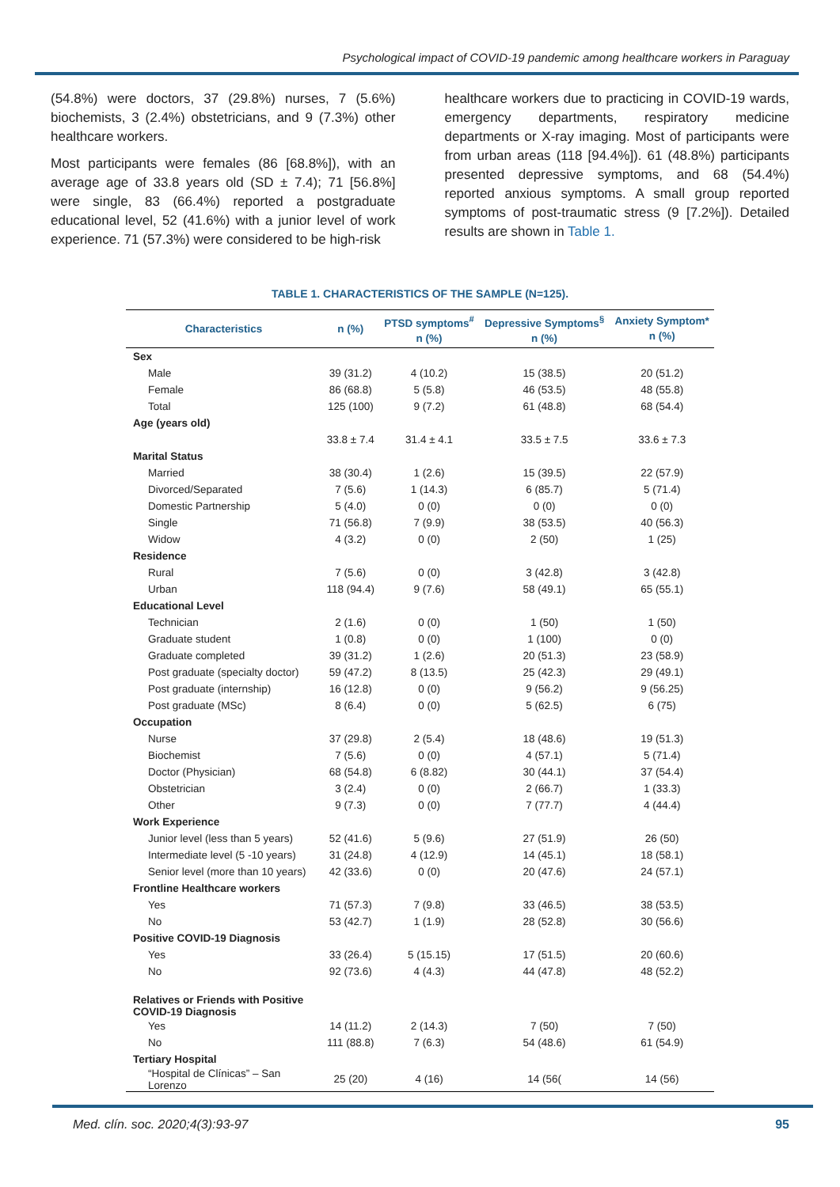Psychological impact of COVID-19 pandemic among healthcare workers in Paraguay
(54.8%) were doctors, 37 (29.8%) nurses, 7 (5.6%) biochemists, 3 (2.4%) obstetricians, and 9 (7.3%) other healthcare workers.
Most participants were females (86 [68.8%]), with an average age of 33.8 years old (SD ± 7.4); 71 [56.8%] were single, 83 (66.4%) reported a postgraduate educational level, 52 (41.6%) with a junior level of work experience. 71 (57.3%) were considered to be high-risk
healthcare workers due to practicing in COVID-19 wards, emergency departments, respiratory medicine departments or X-ray imaging. Most of participants were from urban areas (118 [94.4%]). 61 (48.8%) participants presented depressive symptoms, and 68 (54.4%) reported anxious symptoms. A small group reported symptoms of post-traumatic stress (9 [7.2%]). Detailed results are shown in Table 1.
TABLE 1. CHARACTERISTICS OF THE SAMPLE (N=125).
| Characteristics | n (%) | PTSD symptoms<sup>#</sup> n (%) | Depressive Symptoms<sup>§</sup> n (%) | Anxiety Symptom* n (%) |
| --- | --- | --- | --- | --- |
| Sex | | | | |
| Male | 39 (31.2) | 4 (10.2) | 15 (38.5) | 20 (51.2) |
| Female | 86 (68.8) | 5 (5.8) | 46 (53.5) | 48 (55.8) |
| Total | 125 (100) | 9 (7.2) | 61 (48.8) | 68 (54.4) |
| Age (years old) | | | | |
| | 33.8 ± 7.4 | 31.4 ± 4.1 | 33.5 ± 7.5 | 33.6 ± 7.3 |
| Marital Status | | | | |
| Married | 38 (30.4) | 1 (2.6) | 15 (39.5) | 22 (57.9) |
| Divorced/Separated | 7 (5.6) | 1 (14.3) | 6 (85.7) | 5 (71.4) |
| Domestic Partnership | 5 (4.0) | 0 (0) | 0 (0) | 0 (0) |
| Single | 71 (56.8) | 7 (9.9) | 38 (53.5) | 40 (56.3) |
| Widow | 4 (3.2) | 0 (0) | 2 (50) | 1 (25) |
| Residence | | | | |
| Rural | 7 (5.6) | 0 (0) | 3 (42.8) | 3 (42.8) |
| Urban | 118 (94.4) | 9 (7.6) | 58 (49.1) | 65 (55.1) |
| Educational Level | | | | |
| Technician | 2 (1.6) | 0 (0) | 1 (50) | 1 (50) |
| Graduate student | 1 (0.8) | 0 (0) | 1 (100) | 0 (0) |
| Graduate completed | 39 (31.2) | 1 (2.6) | 20 (51.3) | 23 (58.9) |
| Post graduate (specialty doctor) | 59 (47.2) | 8 (13.5) | 25 (42.3) | 29 (49.1) |
| Post graduate (internship) | 16 (12.8) | 0 (0) | 9 (56.2) | 9 (56.25) |
| Post graduate (MSc) | 8 (6.4) | 0 (0) | 5 (62.5) | 6 (75) |
| Occupation | | | | |
| Nurse | 37 (29.8) | 2 (5.4) | 18 (48.6) | 19 (51.3) |
| Biochemist | 7 (5.6) | 0 (0) | 4 (57.1) | 5 (71.4) |
| Doctor (Physician) | 68 (54.8) | 6 (8.82) | 30 (44.1) | 37 (54.4) |
| Obstetrician | 3 (2.4) | 0 (0) | 2 (66.7) | 1 (33.3) |
| Other | 9 (7.3) | 0 (0) | 7 (77.7) | 4 (44.4) |
| Work Experience | | | | |
| Junior level (less than 5 years) | 52 (41.6) | 5 (9.6) | 27 (51.9) | 26 (50) |
| Intermediate level (5 -10 years) | 31 (24.8) | 4 (12.9) | 14 (45.1) | 18 (58.1) |
| Senior level (more than 10 years) | 42 (33.6) | 0 (0) | 20 (47.6) | 24 (57.1) |
| Frontline Healthcare workers | | | | |
| Yes | 71 (57.3) | 7 (9.8) | 33 (46.5) | 38 (53.5) |
| No | 53 (42.7) | 1 (1.9) | 28 (52.8) | 30 (56.6) |
| Positive COVID-19 Diagnosis | | | | |
| Yes | 33 (26.4) | 5 (15.15) | 17 (51.5) | 20 (60.6) |
| No | 92 (73.6) | 4 (4.3) | 44 (47.8) | 48 (52.2) |
| Relatives or Friends with Positive COVID-19 Diagnosis | | | | |
| Yes | 14 (11.2) | 2 (14.3) | 7 (50) | 7 (50) |
| No | 111 (88.8) | 7 (6.3) | 54 (48.6) | 61 (54.9) |
| Tertiary Hospital | | | | |
| “Hospital de Clínicas” – San Lorenzo | 25 (20) | 4 (16) | 14 (56( | 14 (56) |
Med. clín. soc. 2020;4(3):93-97 95